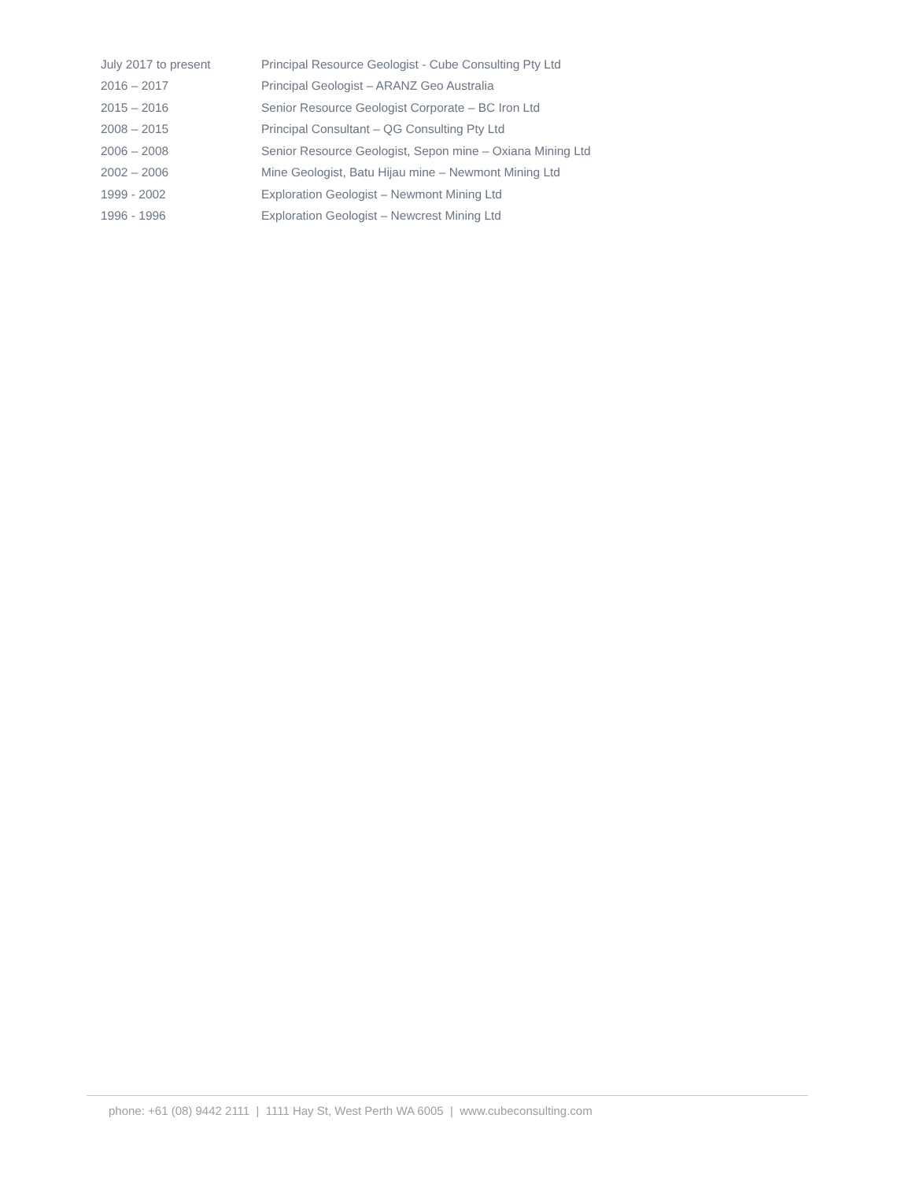| July 2017 to present | Principal Resource Geologist - Cube Consulting Pty Ltd |
| 2016 – 2017 | Principal Geologist – ARANZ Geo Australia |
| 2015 – 2016 | Senior Resource Geologist Corporate – BC Iron Ltd |
| 2008 – 2015 | Principal Consultant – QG Consulting Pty Ltd |
| 2006 – 2008 | Senior Resource Geologist, Sepon mine – Oxiana Mining Ltd |
| 2002 – 2006 | Mine Geologist, Batu Hijau mine – Newmont Mining Ltd |
| 1999 - 2002 | Exploration Geologist – Newmont Mining Ltd |
| 1996 - 1996 | Exploration Geologist – Newcrest Mining Ltd |
phone: +61 (08) 9442 2111 | 1111 Hay St, West Perth WA 6005 | www.cubeconsulting.com